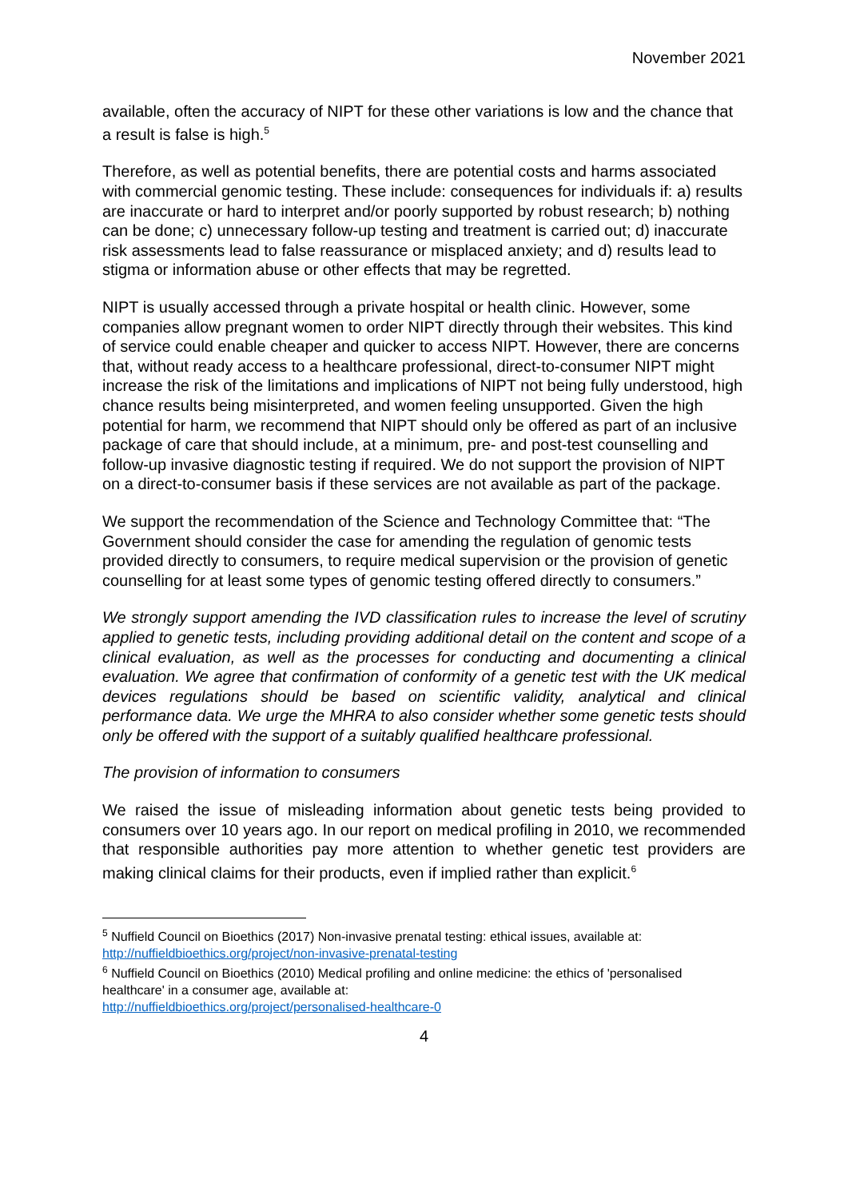November 2021
available, often the accuracy of NIPT for these other variations is low and the chance that a result is false is high.<sup>5</sup>
Therefore, as well as potential benefits, there are potential costs and harms associated with commercial genomic testing. These include: consequences for individuals if: a) results are inaccurate or hard to interpret and/or poorly supported by robust research; b) nothing can be done; c) unnecessary follow-up testing and treatment is carried out; d) inaccurate risk assessments lead to false reassurance or misplaced anxiety; and d) results lead to stigma or information abuse or other effects that may be regretted.
NIPT is usually accessed through a private hospital or health clinic. However, some companies allow pregnant women to order NIPT directly through their websites. This kind of service could enable cheaper and quicker to access NIPT. However, there are concerns that, without ready access to a healthcare professional, direct-to-consumer NIPT might increase the risk of the limitations and implications of NIPT not being fully understood, high chance results being misinterpreted, and women feeling unsupported. Given the high potential for harm, we recommend that NIPT should only be offered as part of an inclusive package of care that should include, at a minimum, pre- and post-test counselling and follow-up invasive diagnostic testing if required. We do not support the provision of NIPT on a direct-to-consumer basis if these services are not available as part of the package.
We support the recommendation of the Science and Technology Committee that: “The Government should consider the case for amending the regulation of genomic tests provided directly to consumers, to require medical supervision or the provision of genetic counselling for at least some types of genomic testing offered directly to consumers.”
We strongly support amending the IVD classification rules to increase the level of scrutiny applied to genetic tests, including providing additional detail on the content and scope of a clinical evaluation, as well as the processes for conducting and documenting a clinical evaluation. We agree that confirmation of conformity of a genetic test with the UK medical devices regulations should be based on scientific validity, analytical and clinical performance data. We urge the MHRA to also consider whether some genetic tests should only be offered with the support of a suitably qualified healthcare professional.
The provision of information to consumers
We raised the issue of misleading information about genetic tests being provided to consumers over 10 years ago. In our report on medical profiling in 2010, we recommended that responsible authorities pay more attention to whether genetic test providers are making clinical claims for their products, even if implied rather than explicit.<sup>6</sup>
<sup>5</sup> Nuffield Council on Bioethics (2017) Non-invasive prenatal testing: ethical issues, available at: http://nuffieldbioethics.org/project/non-invasive-prenatal-testing
<sup>6</sup> Nuffield Council on Bioethics (2010) Medical profiling and online medicine: the ethics of 'personalised healthcare' in a consumer age, available at:
http://nuffieldbioethics.org/project/personalised-healthcare-0
4